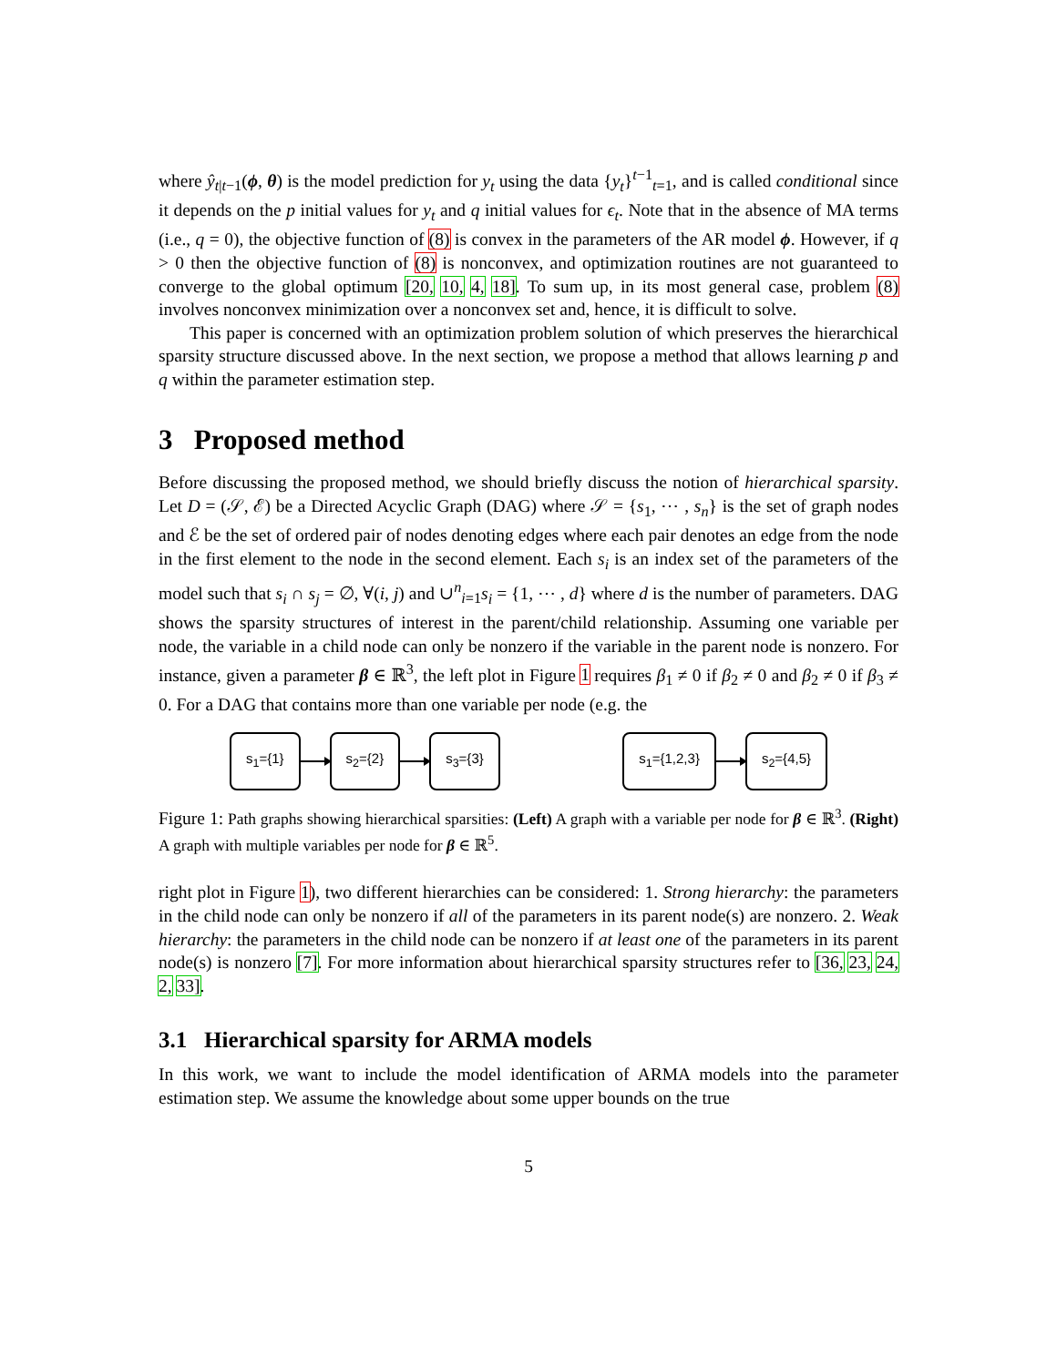where ŷ<sub>t|t−1</sub>(ϕ, θ) is the model prediction for y<sub>t</sub> using the data {y<sub>t</sub>}<sup>t−1</sup><sub>t=1</sub>, and is called conditional since it depends on the p initial values for y<sub>t</sub> and q initial values for ϵ<sub>t</sub>. Note that in the absence of MA terms (i.e., q = 0), the objective function of (8) is convex in the parameters of the AR model ϕ. However, if q > 0 then the objective function of (8) is nonconvex, and optimization routines are not guaranteed to converge to the global optimum [20, 10, 4, 18]. To sum up, in its most general case, problem (8) involves nonconvex minimization over a nonconvex set and, hence, it is difficult to solve.
This paper is concerned with an optimization problem solution of which preserves the hierarchical sparsity structure discussed above. In the next section, we propose a method that allows learning p and q within the parameter estimation step.
3 Proposed method
Before discussing the proposed method, we should briefly discuss the notion of hierarchical sparsity. Let D = (𝒮, ℰ) be a Directed Acyclic Graph (DAG) where 𝒮 = {s<sub>1</sub>, ⋯ , s<sub>n</sub>} is the set of graph nodes and ℰ be the set of ordered pair of nodes denoting edges where each pair denotes an edge from the node in the first element to the node in the second element. Each s<sub>i</sub> is an index set of the parameters of the model such that s<sub>i</sub> ∩ s<sub>j</sub> = ∅, ∀(i, j) and ∪<sup>n</sup><sub>i=1</sub>s<sub>i</sub> = {1, ⋯ , d} where d is the number of parameters. DAG shows the sparsity structures of interest in the parent/child relationship. Assuming one variable per node, the variable in a child node can only be nonzero if the variable in the parent node is nonzero. For instance, given a parameter β ∈ ℝ<sup>3</sup>, the left plot in Figure 1 requires β<sub>1</sub> ≠ 0 if β<sub>2</sub> ≠ 0 and β<sub>2</sub> ≠ 0 if β<sub>3</sub> ≠ 0. For a DAG that contains more than one variable per node (e.g. the
s<sub>1</sub>={1} s<sub>2</sub>={2} s<sub>3</sub>={3} s<sub>1</sub>={1,2,3} s<sub>2</sub>={4,5}
Figure 1: Path graphs showing hierarchical sparsities: (Left) A graph with a variable per node for β ∈ ℝ<sup>3</sup>. (Right) A graph with multiple variables per node for β ∈ ℝ<sup>5</sup>.
right plot in Figure 1), two different hierarchies can be considered: 1. Strong hierarchy: the parameters in the child node can only be nonzero if all of the parameters in its parent node(s) are nonzero. 2. Weak hierarchy: the parameters in the child node can be nonzero if at least one of the parameters in its parent node(s) is nonzero [7]. For more information about hierarchical sparsity structures refer to [36, 23, 24, 2, 33].
3.1 Hierarchical sparsity for ARMA models
In this work, we want to include the model identification of ARMA models into the parameter estimation step. We assume the knowledge about some upper bounds on the true
5